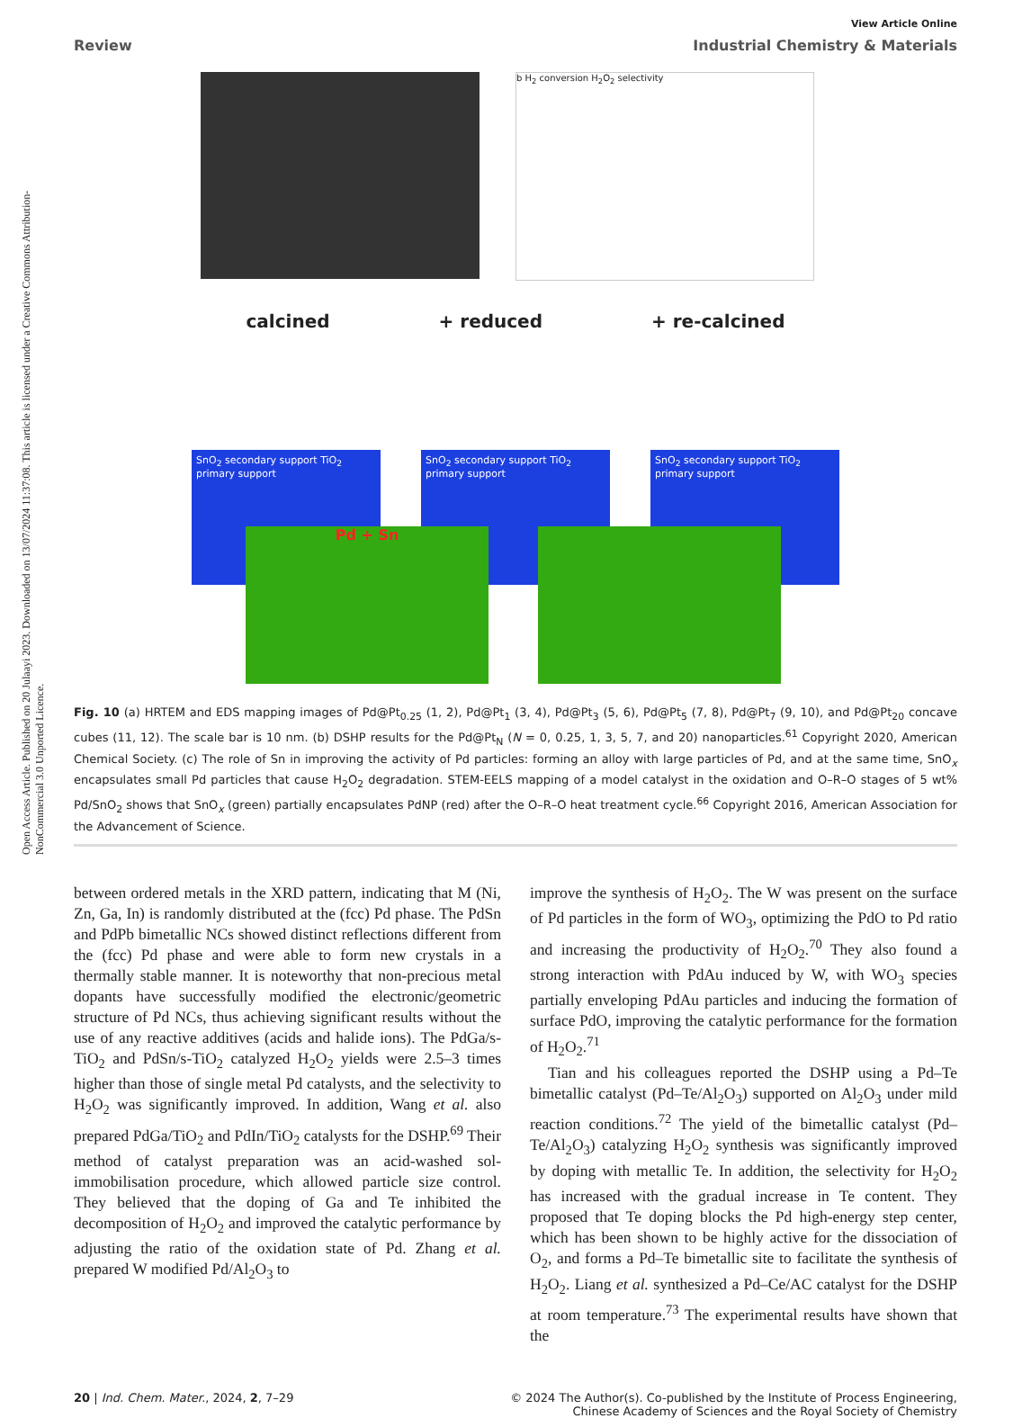Open Access Article. Published on 20 Julaayi 2023. Downloaded on 13/07/2024 11:37:08. This article is licensed under a Creative Commons Attribution-NonCommercial 3.0 Unported Licence.
View Article Online
Review Industrial Chemistry & Materials
b H<sub>2</sub> conversion H<sub>2</sub>O<sub>2</sub> selectivity
calcined + reduced + re-calcined
SnO<sub>2</sub> secondary support TiO<sub>2</sub> primary support
SnO<sub>2</sub> secondary support TiO<sub>2</sub> primary support
SnO<sub>2</sub> secondary support TiO<sub>2</sub> primary support
Pd + Sn
Fig. 10 (a) HRTEM and EDS mapping images of Pd@Pt<sub>0.25</sub> (1, 2), Pd@Pt<sub>1</sub> (3, 4), Pd@Pt<sub>3</sub> (5, 6), Pd@Pt<sub>5</sub> (7, 8), Pd@Pt<sub>7</sub> (9, 10), and Pd@Pt<sub>20</sub> concave cubes (11, 12). The scale bar is 10 nm. (b) DSHP results for the Pd@Pt<sub>N</sub> (N = 0, 0.25, 1, 3, 5, 7, and 20) nanoparticles.<sup>61</sup> Copyright 2020, American Chemical Society. (c) The role of Sn in improving the activity of Pd particles: forming an alloy with large particles of Pd, and at the same time, SnO<sub>x</sub> encapsulates small Pd particles that cause H<sub>2</sub>O<sub>2</sub> degradation. STEM-EELS mapping of a model catalyst in the oxidation and O–R–O stages of 5 wt% Pd/SnO<sub>2</sub> shows that SnO<sub>x</sub> (green) partially encapsulates PdNP (red) after the O–R–O heat treatment cycle.<sup>66</sup> Copyright 2016, American Association for the Advancement of Science.
between ordered metals in the XRD pattern, indicating that M (Ni, Zn, Ga, In) is randomly distributed at the (fcc) Pd phase. The PdSn and PdPb bimetallic NCs showed distinct reflections different from the (fcc) Pd phase and were able to form new crystals in a thermally stable manner. It is noteworthy that non-precious metal dopants have successfully modified the electronic/geometric structure of Pd NCs, thus achieving significant results without the use of any reactive additives (acids and halide ions). The PdGa/s-TiO<sub>2</sub> and PdSn/s-TiO<sub>2</sub> catalyzed H<sub>2</sub>O<sub>2</sub> yields were 2.5–3 times higher than those of single metal Pd catalysts, and the selectivity to H<sub>2</sub>O<sub>2</sub> was significantly improved. In addition, Wang et al. also prepared PdGa/TiO<sub>2</sub> and PdIn/TiO<sub>2</sub> catalysts for the DSHP.<sup>69</sup> Their method of catalyst preparation was an acid-washed sol-immobilisation procedure, which allowed particle size control. They believed that the doping of Ga and Te inhibited the decomposition of H<sub>2</sub>O<sub>2</sub> and improved the catalytic performance by adjusting the ratio of the oxidation state of Pd. Zhang et al. prepared W modified Pd/Al<sub>2</sub>O<sub>3</sub> to
improve the synthesis of H<sub>2</sub>O<sub>2</sub>. The W was present on the surface of Pd particles in the form of WO<sub>3</sub>, optimizing the PdO to Pd ratio and increasing the productivity of H<sub>2</sub>O<sub>2</sub>.<sup>70</sup> They also found a strong interaction with PdAu induced by W, with WO<sub>3</sub> species partially enveloping PdAu particles and inducing the formation of surface PdO, improving the catalytic performance for the formation of H<sub>2</sub>O<sub>2</sub>.<sup>71</sup>
Tian and his colleagues reported the DSHP using a Pd–Te bimetallic catalyst (Pd–Te/Al<sub>2</sub>O<sub>3</sub>) supported on Al<sub>2</sub>O<sub>3</sub> under mild reaction conditions.<sup>72</sup> The yield of the bimetallic catalyst (Pd–Te/Al<sub>2</sub>O<sub>3</sub>) catalyzing H<sub>2</sub>O<sub>2</sub> synthesis was significantly improved by doping with metallic Te. In addition, the selectivity for H<sub>2</sub>O<sub>2</sub> has increased with the gradual increase in Te content. They proposed that Te doping blocks the Pd high-energy step center, which has been shown to be highly active for the dissociation of O<sub>2</sub>, and forms a Pd–Te bimetallic site to facilitate the synthesis of H<sub>2</sub>O<sub>2</sub>. Liang et al. synthesized a Pd–Ce/AC catalyst for the DSHP at room temperature.<sup>73</sup> The experimental results have shown that the
20 | Ind. Chem. Mater., 2024, 2, 7–29 © 2024 The Author(s). Co-published by the Institute of Process Engineering,
Chinese Academy of Sciences and the Royal Society of Chemistry